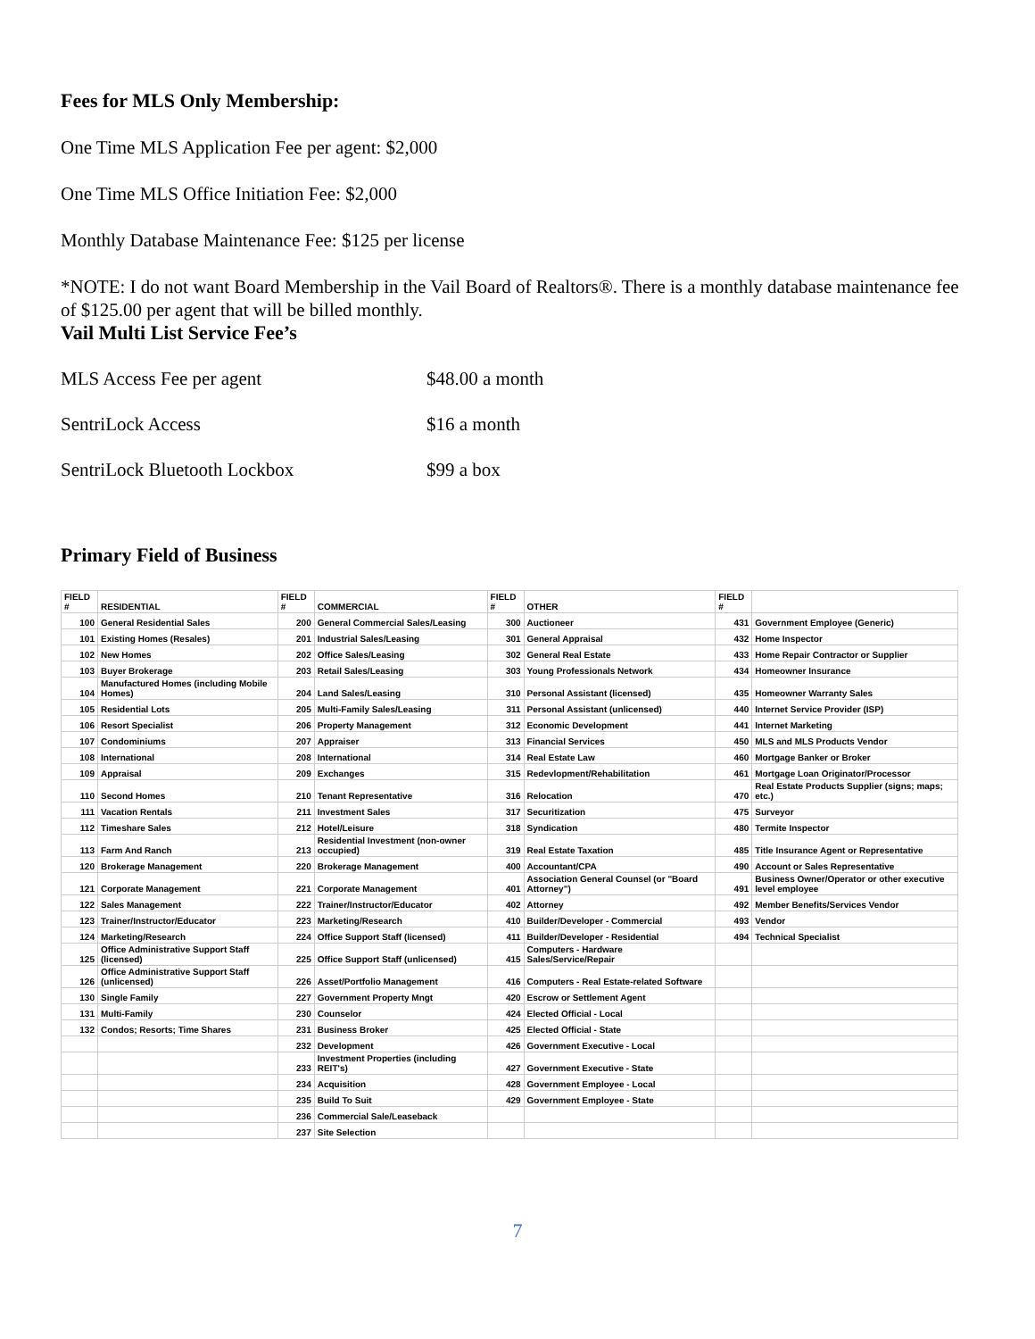Fees for MLS Only Membership:
One Time MLS Application Fee per agent: $2,000
One Time MLS Office Initiation Fee: $2,000
Monthly Database Maintenance Fee: $125 per license
*NOTE: I do not want Board Membership in the Vail Board of Realtors®. There is a monthly database maintenance fee of $125.00 per agent that will be billed monthly.
Vail Multi List Service Fee’s
MLS Access Fee per agent $48.00 a month
SentriLock Access $16 a month
SentriLock Bluetooth Lockbox $99 a box
Primary Field of Business
| FIELD # | RESIDENTIAL | FIELD # | COMMERCIAL | FIELD # | OTHER | FIELD # | |
| --- | --- | --- | --- | --- | --- | --- | --- |
| 100 | General Residential Sales | 200 | General Commercial Sales/Leasing | 300 | Auctioneer | 431 | Government Employee (Generic) |
| 101 | Existing Homes (Resales) | 201 | Industrial Sales/Leasing | 301 | General Appraisal | 432 | Home Inspector |
| 102 | New Homes | 202 | Office Sales/Leasing | 302 | General Real Estate | 433 | Home Repair Contractor or Supplier |
| 103 | Buyer Brokerage | 203 | Retail Sales/Leasing | 303 | Young Professionals Network | 434 | Homeowner Insurance |
| 104 | Manufactured Homes (including Mobile Homes) | 204 | Land Sales/Leasing | 310 | Personal Assistant (licensed) | 435 | Homeowner Warranty Sales |
| 105 | Residential Lots | 205 | Multi-Family Sales/Leasing | 311 | Personal Assistant (unlicensed) | 440 | Internet Service Provider (ISP) |
| 106 | Resort Specialist | 206 | Property Management | 312 | Economic Development | 441 | Internet Marketing |
| 107 | Condominiums | 207 | Appraiser | 313 | Financial Services | 450 | MLS and MLS Products Vendor |
| 108 | International | 208 | International | 314 | Real Estate Law | 460 | Mortgage Banker or Broker |
| 109 | Appraisal | 209 | Exchanges | 315 | Redevlopment/Rehabilitation | 461 | Mortgage Loan Originator/Processor |
| 110 | Second Homes | 210 | Tenant Representative | 316 | Relocation | 470 | Real Estate Products Supplier (signs; maps; etc.) |
| 111 | Vacation Rentals | 211 | Investment Sales | 317 | Securitization | 475 | Surveyor |
| 112 | Timeshare Sales | 212 | Hotel/Leisure | 318 | Syndication | 480 | Termite Inspector |
| 113 | Farm And Ranch | 213 | Residential Investment (non-owner occupied) | 319 | Real Estate Taxation | 485 | Title Insurance Agent or Representative |
| 120 | Brokerage Management | 220 | Brokerage Management | 400 | Accountant/CPA | 490 | Account or Sales Representative |
| 121 | Corporate Management | 221 | Corporate Management | 401 | Association General Counsel (or "Board Attorney") | 491 | Business Owner/Operator or other executive level employee |
| 122 | Sales Management | 222 | Trainer/Instructor/Educator | 402 | Attorney | 492 | Member Benefits/Services Vendor |
| 123 | Trainer/Instructor/Educator | 223 | Marketing/Research | 410 | Builder/Developer - Commercial | 493 | Vendor |
| 124 | Marketing/Research | 224 | Office Support Staff (licensed) | 411 | Builder/Developer - Residential | 494 | Technical Specialist |
| 125 | Office Administrative Support Staff (licensed) | 225 | Office Support Staff (unlicensed) | 415 | Computers - Hardware Sales/Service/Repair | | |
| 126 | Office Administrative Support Staff (unlicensed) | 226 | Asset/Portfolio Management | 416 | Computers - Real Estate-related Software | | |
| 130 | Single Family | 227 | Government Property Mngt | 420 | Escrow or Settlement Agent | | |
| 131 | Multi-Family | 230 | Counselor | 424 | Elected Official - Local | | |
| 132 | Condos; Resorts; Time Shares | 231 | Business Broker | 425 | Elected Official - State | | |
| | | 232 | Development | 426 | Government Executive - Local | | |
| | | 233 | Investment Properties (including REIT's) | 427 | Government Executive - State | | |
| | | 234 | Acquisition | 428 | Government Employee - Local | | |
| | | 235 | Build To Suit | 429 | Government Employee - State | | |
| | | 236 | Commercial Sale/Leaseback | | | | |
| | | 237 | Site Selection | | | | |
7